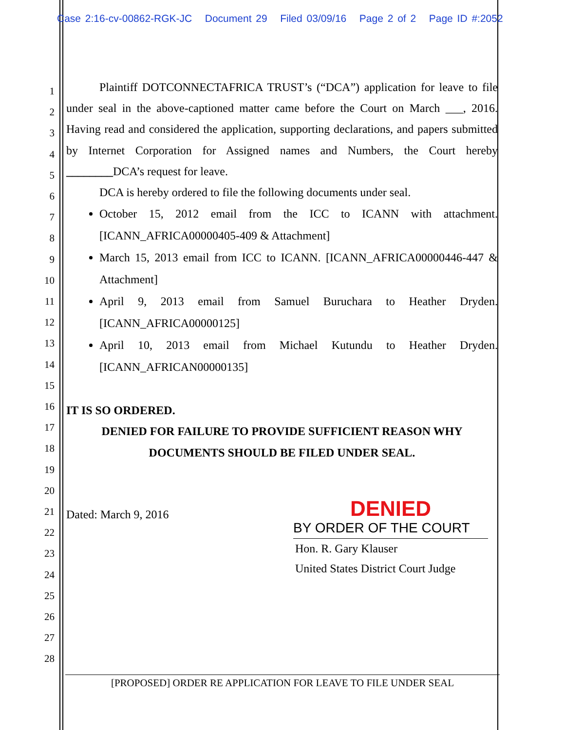Case 2:16-cv-00862-RGK-JC Document 29 Filed 03/09/16 Page 2 of 2 Page ID #:2052
1
2
3
4
5
6
7
8
9
10
11
12
13
14
15
16
17
18
19
20
21
22
23
24
25
26
27
28
Plaintiff DOTCONNECTAFRICA TRUST’s (“DCA”) application for leave to file under seal in the above-captioned matter came before the Court on March ___, 2016. Having read and considered the application, supporting declarations, and papers submitted by Internet Corporation for Assigned names and Numbers, the Court hereby ________DCA’s request for leave.
DCA is hereby ordered to file the following documents under seal.
October 15, 2012 email from the ICC to ICANN with attachment. [ICANN_AFRICA00000405-409 & Attachment]
March 15, 2013 email from ICC to ICANN. [ICANN_AFRICA00000446-447 & Attachment]
April 9, 2013 email from Samuel Buruchara to Heather Dryden. [ICANN_AFRICA00000125]
April 10, 2013 email from Michael Kutundu to Heather Dryden. [ICANN_AFRICAN00000135]
IT IS SO ORDERED.
DENIED FOR FAILURE TO PROVIDE SUFFICIENT REASON WHY
DOCUMENTS SHOULD BE FILED UNDER SEAL.
Dated: March 9, 2016
DENIED
BY ORDER OF THE COURT
Hon. R. Gary Klauser
United States District Court Judge
[PROPOSED] ORDER RE APPLICATION FOR LEAVE TO FILE UNDER SEAL